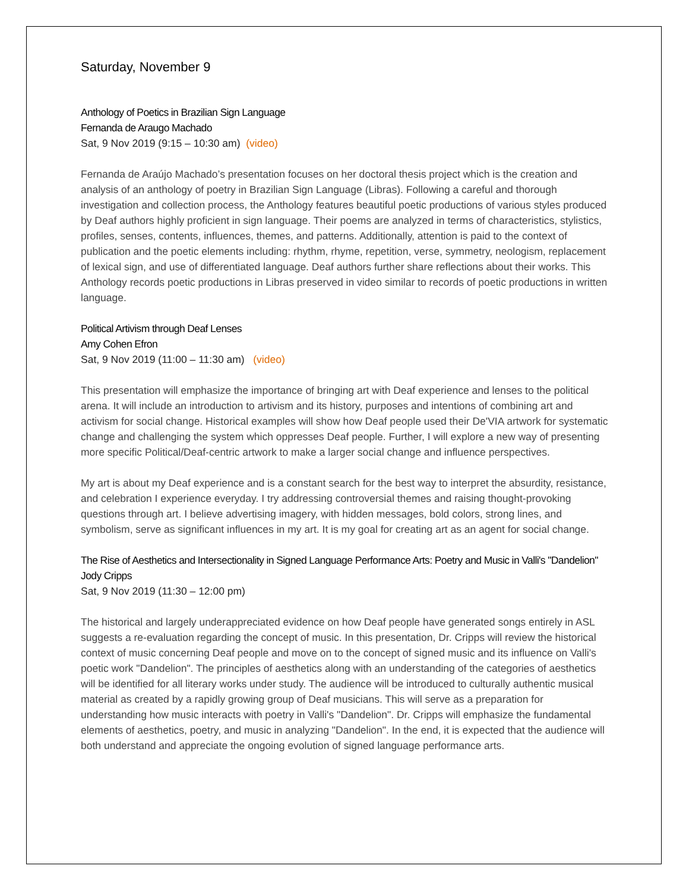Saturday, November 9
Anthology of Poetics in Brazilian Sign Language
Fernanda de Araugo Machado
Sat, 9 Nov 2019 (9:15 – 10:30 am) (video)
Fernanda de Araújo Machado’s presentation focuses on her doctoral thesis project which is the creation and analysis of an anthology of poetry in Brazilian Sign Language (Libras). Following a careful and thorough investigation and collection process, the Anthology features beautiful poetic productions of various styles produced by Deaf authors highly proficient in sign language. Their poems are analyzed in terms of characteristics, stylistics, profiles, senses, contents, influences, themes, and patterns. Additionally, attention is paid to the context of publication and the poetic elements including: rhythm, rhyme, repetition, verse, symmetry, neologism, replacement of lexical sign, and use of differentiated language. Deaf authors further share reflections about their works. This Anthology records poetic productions in Libras preserved in video similar to records of poetic productions in written language.
Political Artivism through Deaf Lenses
Amy Cohen Efron
Sat, 9 Nov 2019 (11:00 – 11:30 am) (video)
This presentation will emphasize the importance of bringing art with Deaf experience and lenses to the political arena. It will include an introduction to artivism and its history, purposes and intentions of combining art and activism for social change. Historical examples will show how Deaf people used their De'VIA artwork for systematic change and challenging the system which oppresses Deaf people. Further, I will explore a new way of presenting more specific Political/Deaf-centric artwork to make a larger social change and influence perspectives.
My art is about my Deaf experience and is a constant search for the best way to interpret the absurdity, resistance, and celebration I experience everyday. I try addressing controversial themes and raising thought-provoking questions through art. I believe advertising imagery, with hidden messages, bold colors, strong lines, and symbolism, serve as significant influences in my art. It is my goal for creating art as an agent for social change.
The Rise of Aesthetics and Intersectionality in Signed Language Performance Arts: Poetry and Music in Valli's "Dandelion"
Jody Cripps
Sat, 9 Nov 2019 (11:30 – 12:00 pm)
The historical and largely underappreciated evidence on how Deaf people have generated songs entirely in ASL suggests a re-evaluation regarding the concept of music. In this presentation, Dr. Cripps will review the historical context of music concerning Deaf people and move on to the concept of signed music and its influence on Valli's poetic work "Dandelion". The principles of aesthetics along with an understanding of the categories of aesthetics will be identified for all literary works under study. The audience will be introduced to culturally authentic musical material as created by a rapidly growing group of Deaf musicians. This will serve as a preparation for understanding how music interacts with poetry in Valli's "Dandelion". Dr. Cripps will emphasize the fundamental elements of aesthetics, poetry, and music in analyzing "Dandelion". In the end, it is expected that the audience will both understand and appreciate the ongoing evolution of signed language performance arts.